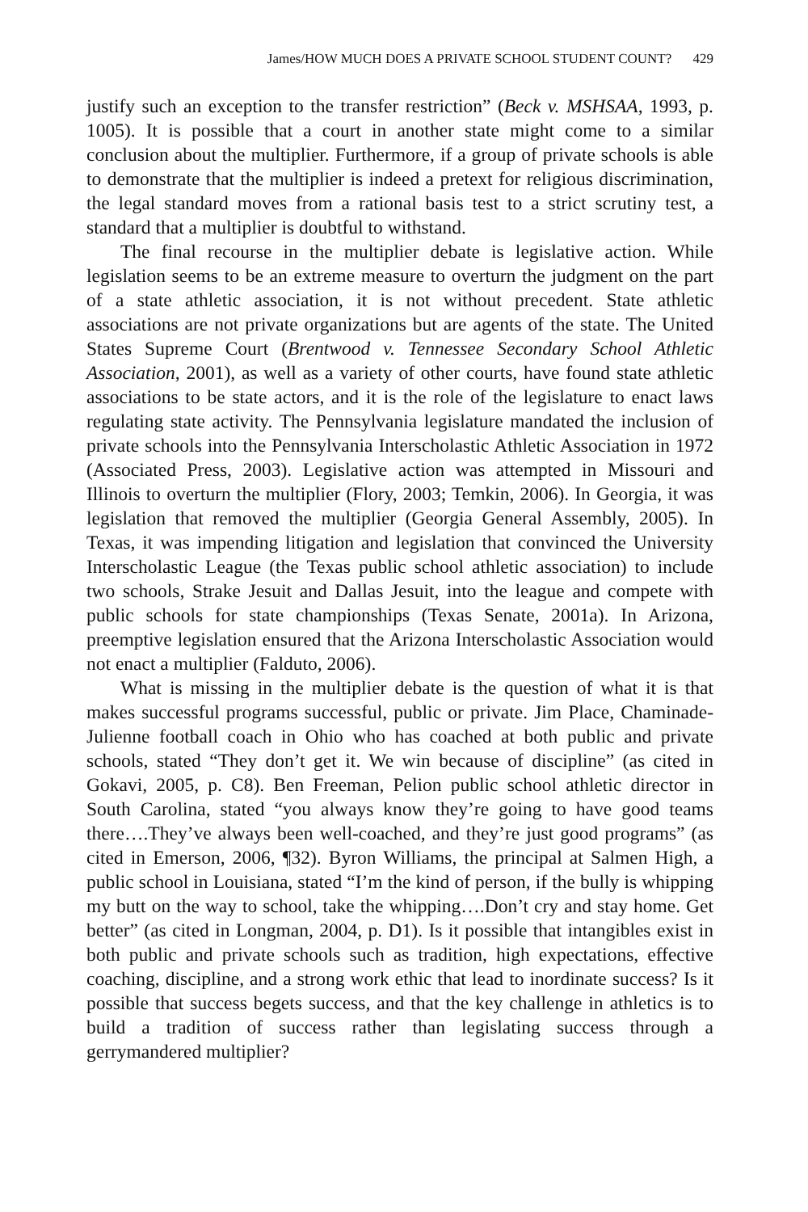James/HOW MUCH DOES A PRIVATE SCHOOL STUDENT COUNT? 429
justify such an exception to the transfer restriction” (Beck v. MSHSAA, 1993, p. 1005). It is possible that a court in another state might come to a similar conclusion about the multiplier. Furthermore, if a group of private schools is able to demonstrate that the multiplier is indeed a pretext for religious discrimination, the legal standard moves from a rational basis test to a strict scrutiny test, a standard that a multiplier is doubtful to withstand.
The final recourse in the multiplier debate is legislative action. While legislation seems to be an extreme measure to overturn the judgment on the part of a state athletic association, it is not without precedent. State athletic associations are not private organizations but are agents of the state. The United States Supreme Court (Brentwood v. Tennessee Secondary School Athletic Association, 2001), as well as a variety of other courts, have found state athletic associations to be state actors, and it is the role of the legislature to enact laws regulating state activity. The Pennsylvania legislature mandated the inclusion of private schools into the Pennsylvania Interscholastic Athletic Association in 1972 (Associated Press, 2003). Legislative action was attempted in Missouri and Illinois to overturn the multiplier (Flory, 2003; Temkin, 2006). In Georgia, it was legislation that removed the multiplier (Georgia General Assembly, 2005). In Texas, it was impending litigation and legislation that convinced the University Interscholastic League (the Texas public school athletic association) to include two schools, Strake Jesuit and Dallas Jesuit, into the league and compete with public schools for state championships (Texas Senate, 2001a). In Arizona, preemptive legislation ensured that the Arizona Interscholastic Association would not enact a multiplier (Falduto, 2006).
What is missing in the multiplier debate is the question of what it is that makes successful programs successful, public or private. Jim Place, Chaminade-Julienne football coach in Ohio who has coached at both public and private schools, stated “They don’t get it. We win because of discipline” (as cited in Gokavi, 2005, p. C8). Ben Freeman, Pelion public school athletic director in South Carolina, stated “you always know they’re going to have good teams there….They’ve always been well-coached, and they’re just good programs” (as cited in Emerson, 2006, ¶32). Byron Williams, the principal at Salmen High, a public school in Louisiana, stated “I’m the kind of person, if the bully is whipping my butt on the way to school, take the whipping….Don’t cry and stay home. Get better” (as cited in Longman, 2004, p. D1). Is it possible that intangibles exist in both public and private schools such as tradition, high expectations, effective coaching, discipline, and a strong work ethic that lead to inordinate success? Is it possible that success begets success, and that the key challenge in athletics is to build a tradition of success rather than legislating success through a gerrymandered multiplier?